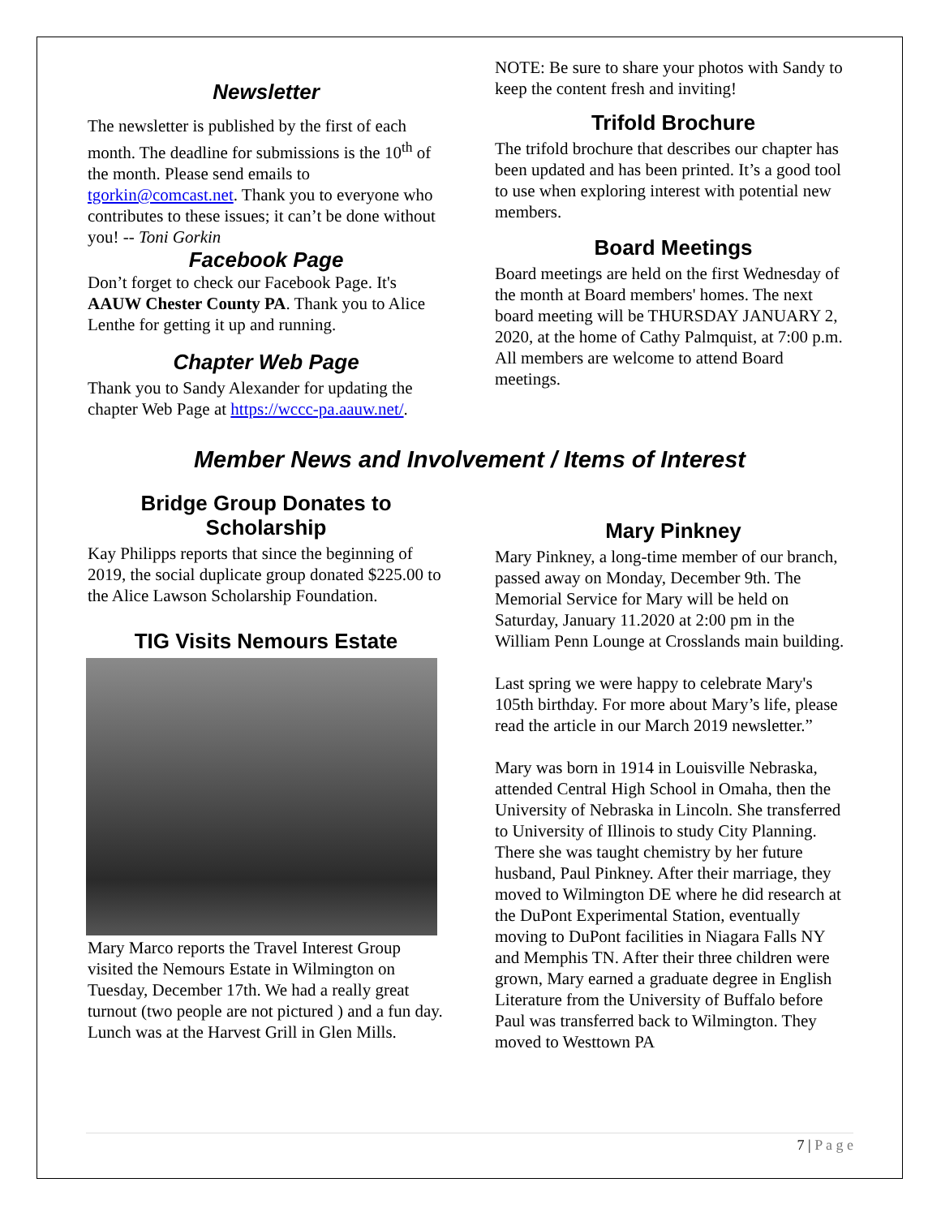Newsletter
The newsletter is published by the first of each month. The deadline for submissions is the 10<sup>th</sup> of the month. Please send emails to tgorkin@comcast.net. Thank you to everyone who contributes to these issues; it can’t be done without you! -- Toni Gorkin
Facebook Page
Don’t forget to check our Facebook Page. It's AAUW Chester County PA. Thank you to Alice Lenthe for getting it up and running.
Chapter Web Page
Thank you to Sandy Alexander for updating the chapter Web Page at https://wccc-pa.aauw.net/.
NOTE: Be sure to share your photos with Sandy to keep the content fresh and inviting!
Trifold Brochure
The trifold brochure that describes our chapter has been updated and has been printed. It’s a good tool to use when exploring interest with potential new members.
Board Meetings
Board meetings are held on the first Wednesday of the month at Board members' homes. The next board meeting will be THURSDAY JANUARY 2, 2020, at the home of Cathy Palmquist, at 7:00 p.m. All members are welcome to attend Board meetings.
Member News and Involvement / Items of Interest
Bridge Group Donates to Scholarship
Kay Philipps reports that since the beginning of 2019, the social duplicate group donated $225.00 to the Alice Lawson Scholarship Foundation.
TIG Visits Nemours Estate
Mary Marco reports the Travel Interest Group visited the Nemours Estate in Wilmington on Tuesday, December 17th. We had a really great turnout (two people are not pictured ) and a fun day. Lunch was at the Harvest Grill in Glen Mills.
Mary Pinkney
Mary Pinkney, a long-time member of our branch, passed away on Monday, December 9th. The Memorial Service for Mary will be held on Saturday, January 11.2020 at 2:00 pm in the William Penn Lounge at Crosslands main building.
Last spring we were happy to celebrate Mary's 105th birthday. For more about Mary’s life, please read the article in our March 2019 newsletter.”
Mary was born in 1914 in Louisville Nebraska, attended Central High School in Omaha, then the University of Nebraska in Lincoln. She transferred to University of Illinois to study City Planning. There she was taught chemistry by her future husband, Paul Pinkney. After their marriage, they moved to Wilmington DE where he did research at the DuPont Experimental Station, eventually moving to DuPont facilities in Niagara Falls NY and Memphis TN. After their three children were grown, Mary earned a graduate degree in English Literature from the University of Buffalo before Paul was transferred back to Wilmington. They moved to Westtown PA
7 | P a g e